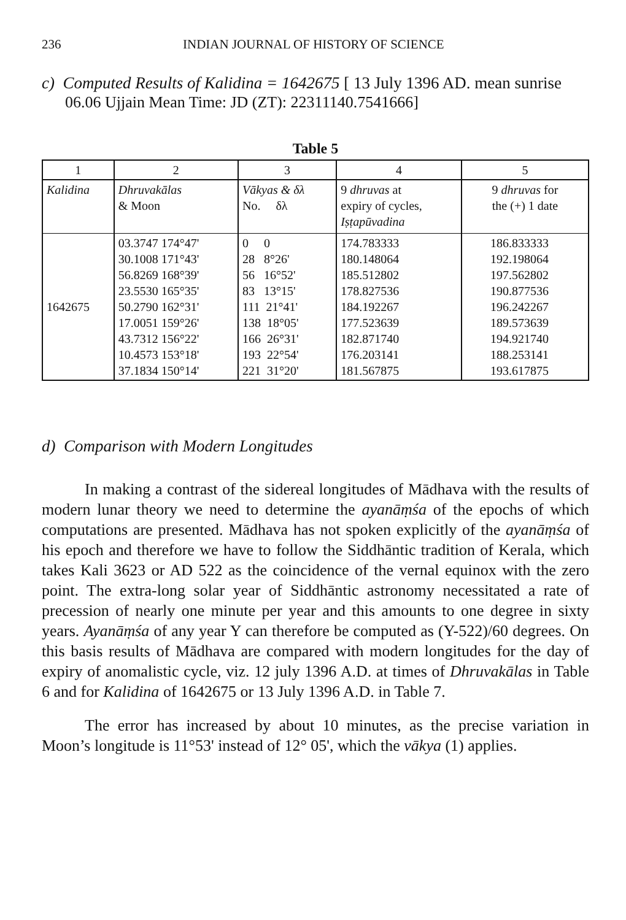236 INDIAN JOURNAL OF HISTORY OF SCIENCE
c) Computed Results of Kalidina = 1642675 [ 13 July 1396 AD. mean sunrise
06.06 Ujjain Mean Time: JD (ZT): 22311140.7541666]
Table 5
| 1 | 2 | 3 | 4 | 5 |
| --- | --- | --- | --- | --- |
| Kalidina | Dhruvakālas & Moon | Vākyas & δλ No. δλ | 9 dhruvas at expiry of cycles, Iṣṭapūvadina | 9 dhruvas for the (+) 1 date |
| 1642675 | 03.3747 174°47' 30.1008 171°43' 56.8269 168°39' 23.5530 165°35' 50.2790 162°31' 17.0051 159°26' 43.7312 156°22' 10.4573 153°18' 37.1834 150°14' | 0 0 28 8°26' 56 16°52' 83 13°15' 111 21°41' 138 18°05' 166 26°31' 193 22°54' 221 31°20' | 174.783333 180.148064 185.512802 178.827536 184.192267 177.523639 182.871740 176.203141 181.567875 | 186.833333 192.198064 197.562802 190.877536 196.242267 189.573639 194.921740 188.253141 193.617875 |
d) Comparison with Modern Longitudes
In making a contrast of the sidereal longitudes of Mādhava with the results of modern lunar theory we need to determine the ayanāṃśa of the epochs of which computations are presented. Mādhava has not spoken explicitly of the ayanāṃśa of his epoch and therefore we have to follow the Siddhāntic tradition of Kerala, which takes Kali 3623 or AD 522 as the coincidence of the vernal equinox with the zero point. The extra-long solar year of Siddhāntic astronomy necessitated a rate of precession of nearly one minute per year and this amounts to one degree in sixty years. Ayanāṃśa of any year Y can therefore be computed as (Y-522)/60 degrees. On this basis results of Mādhava are compared with modern longitudes for the day of expiry of anomalistic cycle, viz. 12 july 1396 A.D. at times of Dhruvakālas in Table 6 and for Kalidina of 1642675 or 13 July 1396 A.D. in Table 7.
The error has increased by about 10 minutes, as the precise variation in Moon’s longitude is 11°53' instead of 12° 05', which the vākya (1) applies.